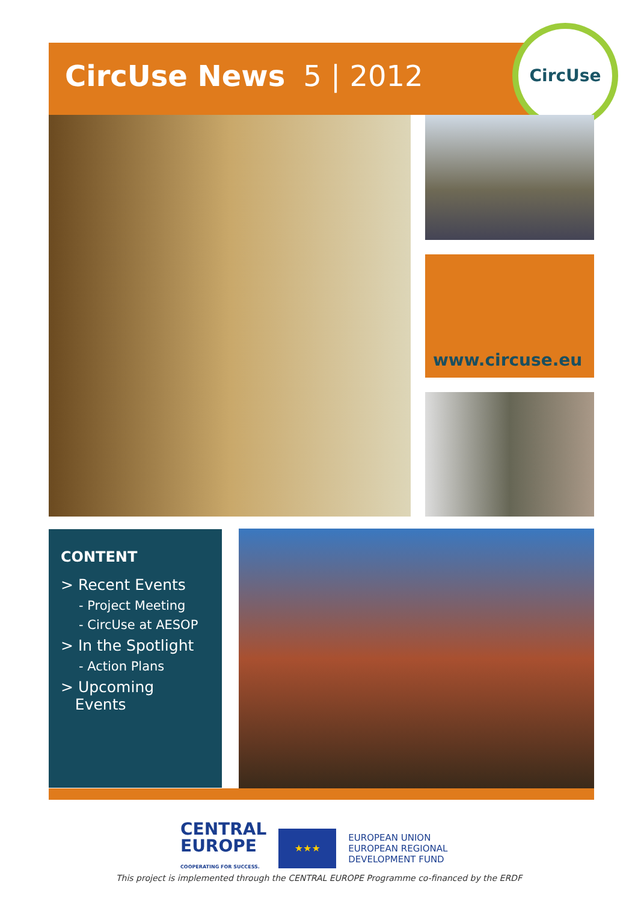CircUse News 5 | 2012
CircUse
www.circuse.eu
CONTENT
> Recent Events
- Project Meeting
- CircUse at AESOP
> In the Spotlight
- Action Plans
> Upcoming
Events
CENTRAL
EUROPE
COOPERATING FOR SUCCESS.
★★★
EUROPEAN UNION
EUROPEAN REGIONAL
DEVELOPMENT FUND
This project is implemented through the CENTRAL EUROPE Programme co-financed by the ERDF